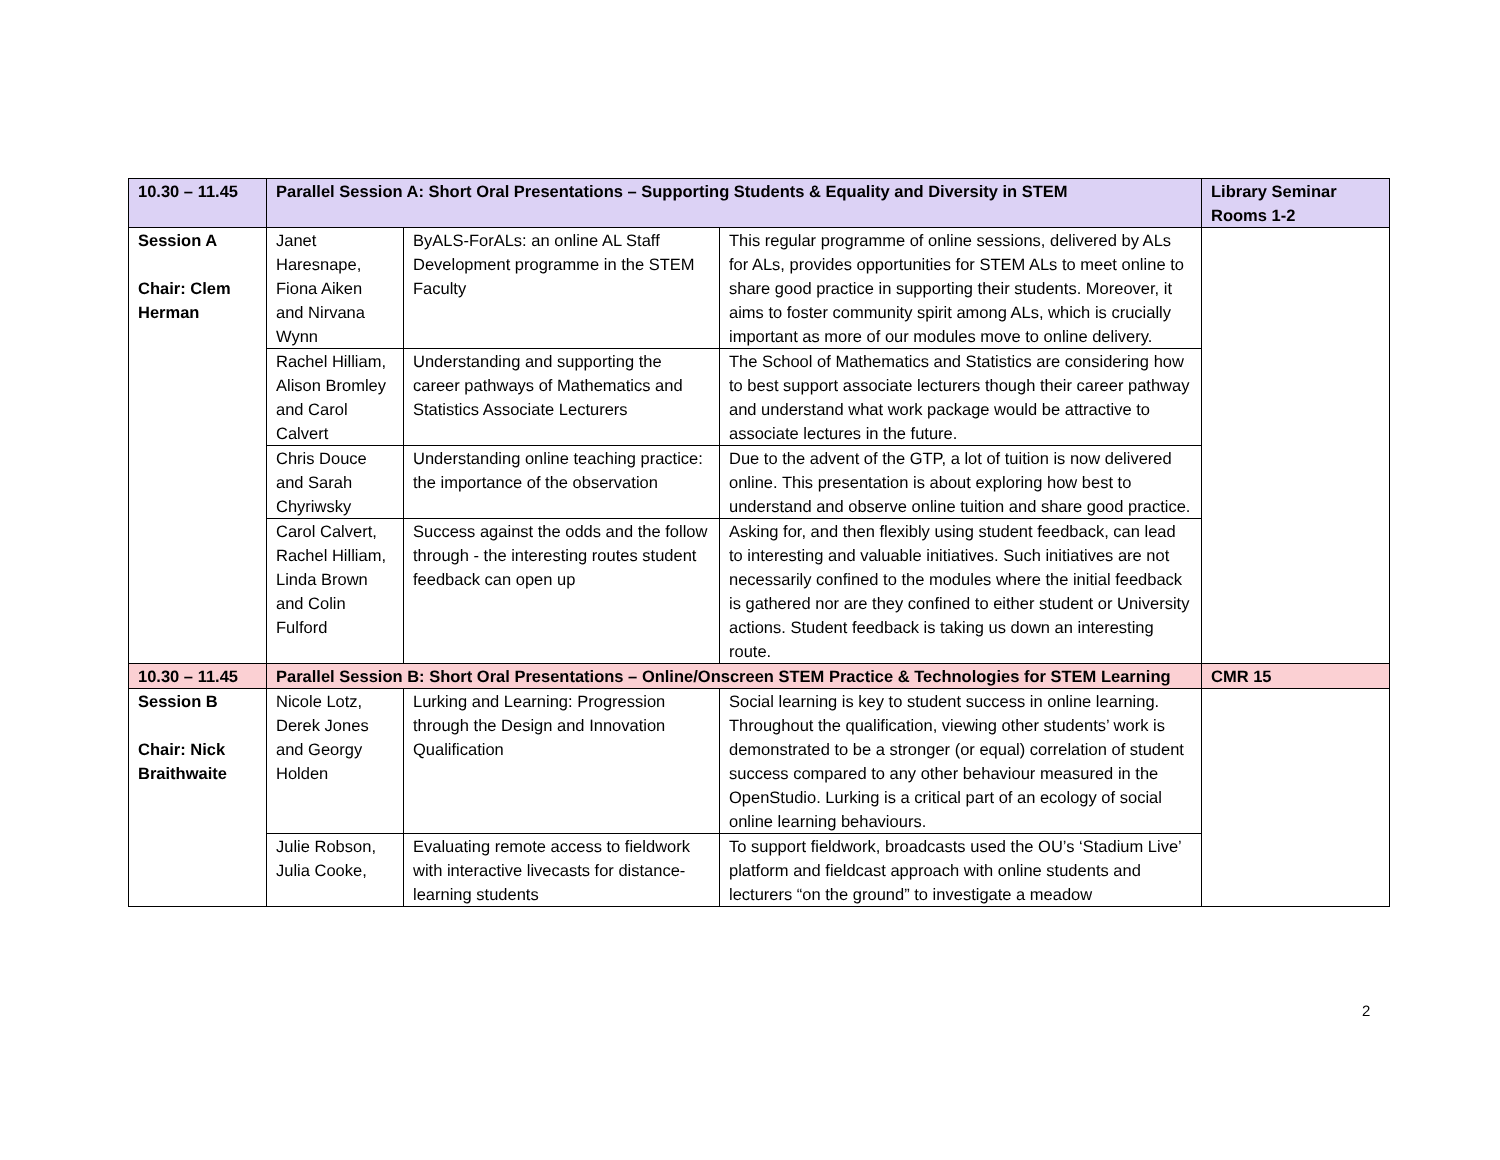| 10.30 – 11.45 | Parallel Session A: Short Oral Presentations – Supporting Students & Equality and Diversity in STEM | | | Library Seminar Rooms 1-2 |
| Session A Chair: Clem Herman | Janet Haresnape, Fiona Aiken and Nirvana Wynn | ByALS-ForALs: an online AL Staff Development programme in the STEM Faculty | This regular programme of online sessions, delivered by ALs for ALs, provides opportunities for STEM ALs to meet online to share good practice in supporting their students. Moreover, it aims to foster community spirit among ALs, which is crucially important as more of our modules move to online delivery. | |
| | Rachel Hilliam, Alison Bromley and Carol Calvert | Understanding and supporting the career pathways of Mathematics and Statistics Associate Lecturers | The School of Mathematics and Statistics are considering how to best support associate lecturers though their career pathway and understand what work package would be attractive to associate lectures in the future. | |
| | Chris Douce and Sarah Chyriwsky | Understanding online teaching practice: the importance of the observation | Due to the advent of the GTP, a lot of tuition is now delivered online. This presentation is about exploring how best to understand and observe online tuition and share good practice. | |
| | Carol Calvert, Rachel Hilliam, Linda Brown and Colin Fulford | Success against the odds and the follow through - the interesting routes student feedback can open up | Asking for, and then flexibly using student feedback, can lead to interesting and valuable initiatives. Such initiatives are not necessarily confined to the modules where the initial feedback is gathered nor are they confined to either student or University actions. Student feedback is taking us down an interesting route. | |
| 10.30 – 11.45 | Parallel Session B: Short Oral Presentations – Online/Onscreen STEM Practice & Technologies for STEM Learning | | | CMR 15 |
| Session B Chair: Nick Braithwaite | Nicole Lotz, Derek Jones and Georgy Holden | Lurking and Learning: Progression through the Design and Innovation Qualification | Social learning is key to student success in online learning. Throughout the qualification, viewing other students’ work is demonstrated to be a stronger (or equal) correlation of student success compared to any other behaviour measured in the OpenStudio. Lurking is a critical part of an ecology of social online learning behaviours. | |
| | Julie Robson, Julia Cooke, | Evaluating remote access to fieldwork with interactive livecasts for distance-learning students | To support fieldwork, broadcasts used the OU’s ‘Stadium Live’ platform and fieldcast approach with online students and lecturers “on the ground” to investigate a meadow | |
2